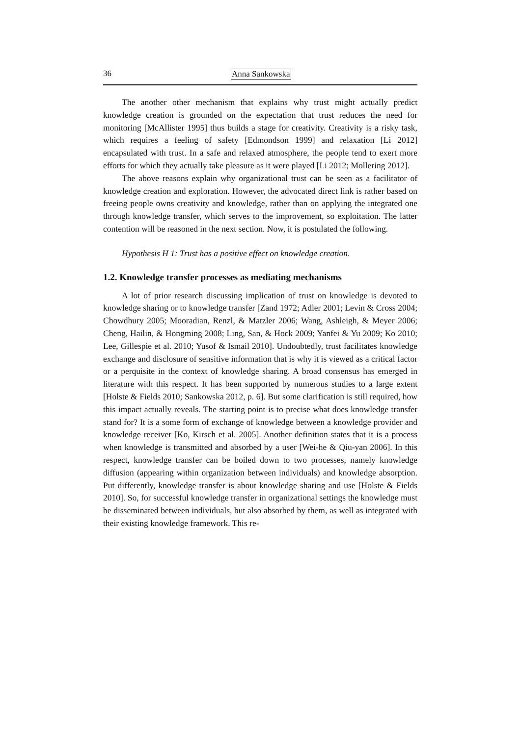36 Anna Sankowska
The another other mechanism that explains why trust might actually predict knowledge creation is grounded on the expectation that trust reduces the need for monitoring [McAllister 1995] thus builds a stage for creativity. Creativity is a risky task, which requires a feeling of safety [Edmondson 1999] and relaxation [Li 2012] encapsulated with trust. In a safe and relaxed atmosphere, the people tend to exert more efforts for which they actually take pleasure as it were played [Li 2012; Mollering 2012].
The above reasons explain why organizational trust can be seen as a facilitator of knowledge creation and exploration. However, the advocated direct link is rather based on freeing people owns creativity and knowledge, rather than on applying the integrated one through knowledge transfer, which serves to the improvement, so exploitation. The latter contention will be reasoned in the next section. Now, it is postulated the following.
Hypothesis H 1: Trust has a positive effect on knowledge creation.
1.2. Knowledge transfer processes as mediating mechanisms
A lot of prior research discussing implication of trust on knowledge is devoted to knowledge sharing or to knowledge transfer [Zand 1972; Adler 2001; Levin & Cross 2004; Chowdhury 2005; Mooradian, Renzl, & Matzler 2006; Wang, Ashleigh, & Meyer 2006; Cheng, Hailin, & Hongming 2008; Ling, San, & Hock 2009; Yanfei & Yu 2009; Ko 2010; Lee, Gillespie et al. 2010; Yusof & Ismail 2010]. Undoubtedly, trust facilitates knowledge exchange and disclosure of sensitive information that is why it is viewed as a critical factor or a perquisite in the context of knowledge sharing. A broad consensus has emerged in literature with this respect. It has been supported by numerous studies to a large extent [Holste & Fields 2010; Sankowska 2012, p. 6]. But some clarification is still required, how this impact actually reveals. The starting point is to precise what does knowledge transfer stand for? It is a some form of exchange of knowledge between a knowledge provider and knowledge receiver [Ko, Kirsch et al. 2005]. Another definition states that it is a process when knowledge is transmitted and absorbed by a user [Wei-he & Qiu-yan 2006]. In this respect, knowledge transfer can be boiled down to two processes, namely knowledge diffusion (appearing within organization between individuals) and knowledge absorption. Put differently, knowledge transfer is about knowledge sharing and use [Holste & Fields 2010]. So, for successful knowledge transfer in organizational settings the knowledge must be disseminated between individuals, but also absorbed by them, as well as integrated with their existing knowledge framework. This re-